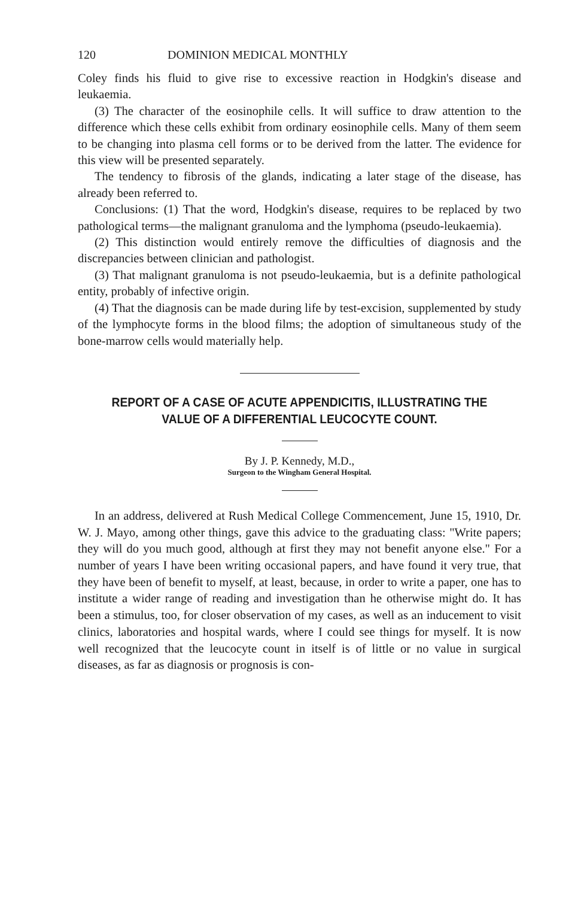120 DOMINION MEDICAL MONTHLY
Coley finds his fluid to give rise to excessive reaction in Hodgkin's disease and leukaemia.
(3) The character of the eosinophile cells. It will suffice to draw attention to the difference which these cells exhibit from ordinary eosinophile cells. Many of them seem to be changing into plasma cell forms or to be derived from the latter. The evidence for this view will be presented separately.
The tendency to fibrosis of the glands, indicating a later stage of the disease, has already been referred to.
Conclusions: (1) That the word, Hodgkin's disease, requires to be replaced by two pathological terms—the malignant granuloma and the lymphoma (pseudo-leukaemia).
(2) This distinction would entirely remove the difficulties of diagnosis and the discrepancies between clinician and pathologist.
(3) That malignant granuloma is not pseudo-leukaemia, but is a definite pathological entity, probably of infective origin.
(4) That the diagnosis can be made during life by test-excision, supplemented by study of the lymphocyte forms in the blood films; the adoption of simultaneous study of the bone-marrow cells would materially help.
REPORT OF A CASE OF ACUTE APPENDICITIS, ILLUSTRATING THE VALUE OF A DIFFERENTIAL LEUCOCYTE COUNT.
By J. P. Kennedy, M.D.,
Surgeon to the Wingham General Hospital.
In an address, delivered at Rush Medical College Commencement, June 15, 1910, Dr. W. J. Mayo, among other things, gave this advice to the graduating class: "Write papers; they will do you much good, although at first they may not benefit anyone else." For a number of years I have been writing occasional papers, and have found it very true, that they have been of benefit to myself, at least, because, in order to write a paper, one has to institute a wider range of reading and investigation than he otherwise might do. It has been a stimulus, too, for closer observation of my cases, as well as an inducement to visit clinics, laboratories and hospital wards, where I could see things for myself. It is now well recognized that the leucocyte count in itself is of little or no value in surgical diseases, as far as diagnosis or prognosis is con-